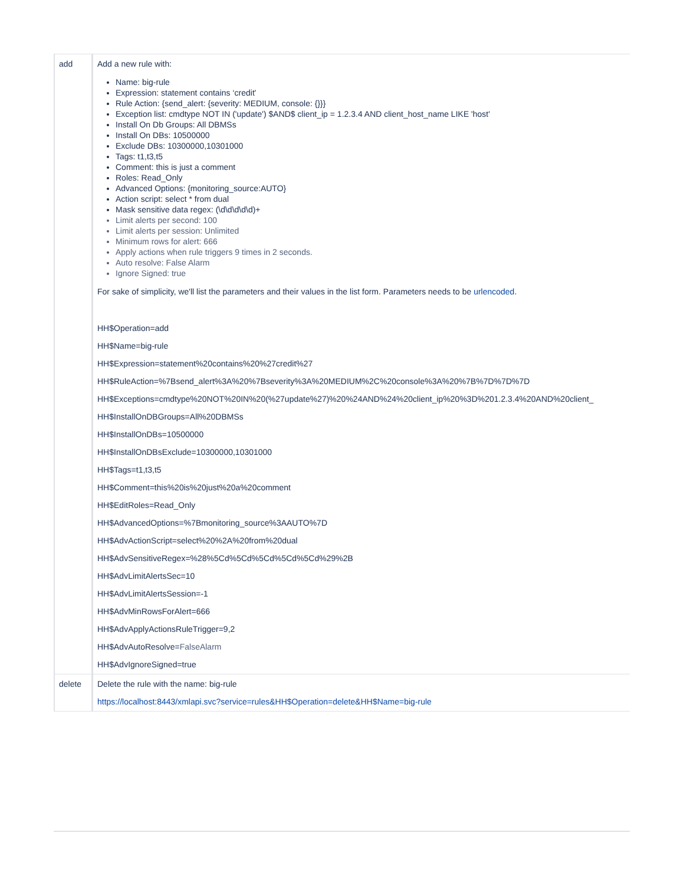| add | Add a new rule with: Name: big-rule Expression: statement contains ‘credit' Rule Action: {send_alert: {severity: MEDIUM, console: {}}} Exception list: cmdtype NOT IN ('update') $AND$ client_ip = 1.2.3.4 AND client_host_name LIKE 'host' Install On Db Groups: All DBMSs Install On DBs: 10500000 Exclude DBs: 10300000,10301000 Tags: t1,t3,t5 Comment: this is just a comment Roles: Read_Only Advanced Options: {monitoring_source:AUTO} Action script: select * from dual Mask sensitive data regex: (\d\d\d\d\d)+ Limit alerts per second: 100 Limit alerts per session: Unlimited Minimum rows for alert: 666 Apply actions when rule triggers 9 times in 2 seconds. Auto resolve: False Alarm Ignore Signed: true For sake of simplicity, we'll list the parameters and their values in the list form. Parameters needs to be urlencoded . HH$Operation=add HH$Name=big-rule HH$Expression=statement%20contains%20%27credit%27 HH$RuleAction=%7Bsend_alert%3A%20%7Bseverity%3A%20MEDIUM%2C%20console%3A%20%7B%7D%7D%7D HH$Exceptions=cmdtype%20NOT%20IN%20(%27update%27)%20%24AND%24%20client_ip%20%3D%201.2.3.4%20AND%20client_ HH$InstallOnDBGroups=All%20DBMSs HH$InstallOnDBs=10500000 HH$InstallOnDBsExclude=10300000,10301000 HH$Tags=t1,t3,t5 HH$Comment=this%20is%20just%20a%20comment HH$EditRoles=Read_Only HH$AdvancedOptions=%7Bmonitoring_source%3AAUTO%7D HH$AdvActionScript=select%20%2A%20from%20dual HH$AdvSensitiveRegex=%28%5Cd%5Cd%5Cd%5Cd%5Cd%29%2B HH$AdvLimitAlertsSec=10 HH$AdvLimitAlertsSession=-1 HH$AdvMinRowsForAlert=666 HH$AdvApplyActionsRuleTrigger=9,2 HH$AdvAutoResolve= FalseAlarm HH$AdvIgnoreSigned=true |
| delete | Delete the rule with the name: big-rule https://localhost:8443/xmlapi.svc?service=rules&HH$Operation=delete&HH$Name=big-rule |